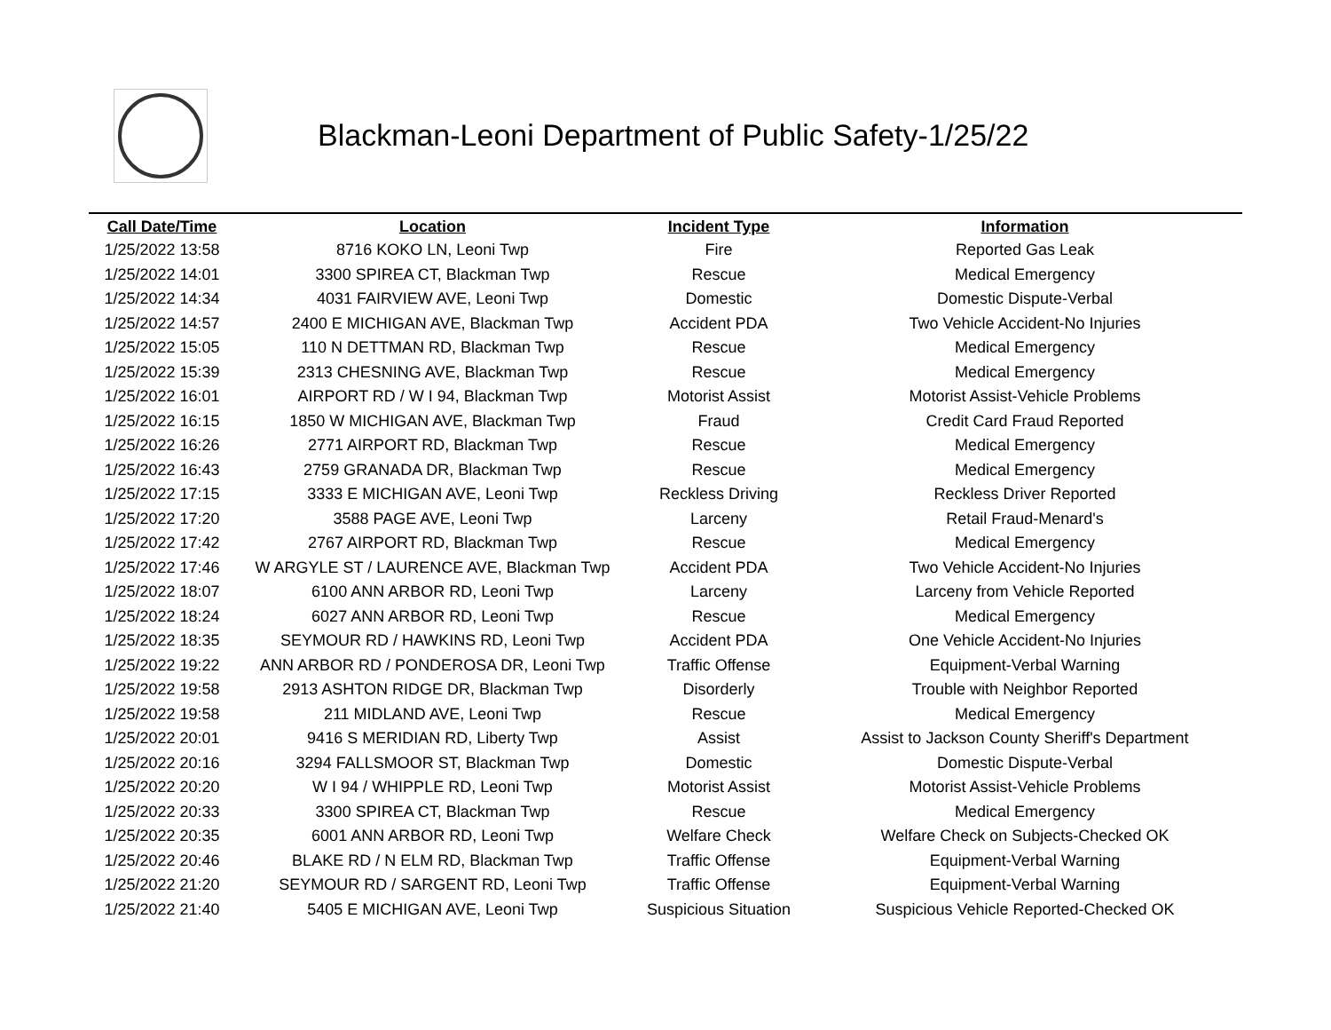Blackman-Leoni Department of Public Safety-1/25/22
| Call Date/Time | Location | Incident Type | Information |
| --- | --- | --- | --- |
| 1/25/2022 13:58 | 8716 KOKO LN, Leoni Twp | Fire | Reported Gas Leak |
| 1/25/2022 14:01 | 3300 SPIREA CT, Blackman Twp | Rescue | Medical Emergency |
| 1/25/2022 14:34 | 4031 FAIRVIEW AVE, Leoni Twp | Domestic | Domestic Dispute-Verbal |
| 1/25/2022 14:57 | 2400 E MICHIGAN AVE, Blackman Twp | Accident PDA | Two Vehicle Accident-No Injuries |
| 1/25/2022 15:05 | 110 N DETTMAN RD, Blackman Twp | Rescue | Medical Emergency |
| 1/25/2022 15:39 | 2313 CHESNING AVE, Blackman Twp | Rescue | Medical Emergency |
| 1/25/2022 16:01 | AIRPORT RD / W I 94, Blackman Twp | Motorist Assist | Motorist Assist-Vehicle Problems |
| 1/25/2022 16:15 | 1850 W MICHIGAN AVE, Blackman Twp | Fraud | Credit Card Fraud Reported |
| 1/25/2022 16:26 | 2771 AIRPORT RD, Blackman Twp | Rescue | Medical Emergency |
| 1/25/2022 16:43 | 2759 GRANADA DR, Blackman Twp | Rescue | Medical Emergency |
| 1/25/2022 17:15 | 3333 E MICHIGAN AVE, Leoni Twp | Reckless Driving | Reckless Driver Reported |
| 1/25/2022 17:20 | 3588 PAGE AVE, Leoni Twp | Larceny | Retail Fraud-Menard's |
| 1/25/2022 17:42 | 2767 AIRPORT RD, Blackman Twp | Rescue | Medical Emergency |
| 1/25/2022 17:46 | W ARGYLE ST / LAURENCE AVE, Blackman Twp | Accident PDA | Two Vehicle Accident-No Injuries |
| 1/25/2022 18:07 | 6100 ANN ARBOR RD, Leoni Twp | Larceny | Larceny from Vehicle Reported |
| 1/25/2022 18:24 | 6027 ANN ARBOR RD, Leoni Twp | Rescue | Medical Emergency |
| 1/25/2022 18:35 | SEYMOUR RD / HAWKINS RD, Leoni Twp | Accident PDA | One Vehicle Accident-No Injuries |
| 1/25/2022 19:22 | ANN ARBOR RD / PONDEROSA DR, Leoni Twp | Traffic Offense | Equipment-Verbal Warning |
| 1/25/2022 19:58 | 2913 ASHTON RIDGE DR, Blackman Twp | Disorderly | Trouble with Neighbor Reported |
| 1/25/2022 19:58 | 211 MIDLAND AVE, Leoni Twp | Rescue | Medical Emergency |
| 1/25/2022 20:01 | 9416 S MERIDIAN RD, Liberty Twp | Assist | Assist to Jackson County Sheriff's Department |
| 1/25/2022 20:16 | 3294 FALLSMOOR ST, Blackman Twp | Domestic | Domestic Dispute-Verbal |
| 1/25/2022 20:20 | W I 94 / WHIPPLE RD, Leoni Twp | Motorist Assist | Motorist Assist-Vehicle Problems |
| 1/25/2022 20:33 | 3300 SPIREA CT, Blackman Twp | Rescue | Medical Emergency |
| 1/25/2022 20:35 | 6001 ANN ARBOR RD, Leoni Twp | Welfare Check | Welfare Check on Subjects-Checked OK |
| 1/25/2022 20:46 | BLAKE RD / N ELM RD, Blackman Twp | Traffic Offense | Equipment-Verbal Warning |
| 1/25/2022 21:20 | SEYMOUR RD / SARGENT RD, Leoni Twp | Traffic Offense | Equipment-Verbal Warning |
| 1/25/2022 21:40 | 5405 E MICHIGAN AVE, Leoni Twp | Suspicious Situation | Suspicious Vehicle Reported-Checked OK |